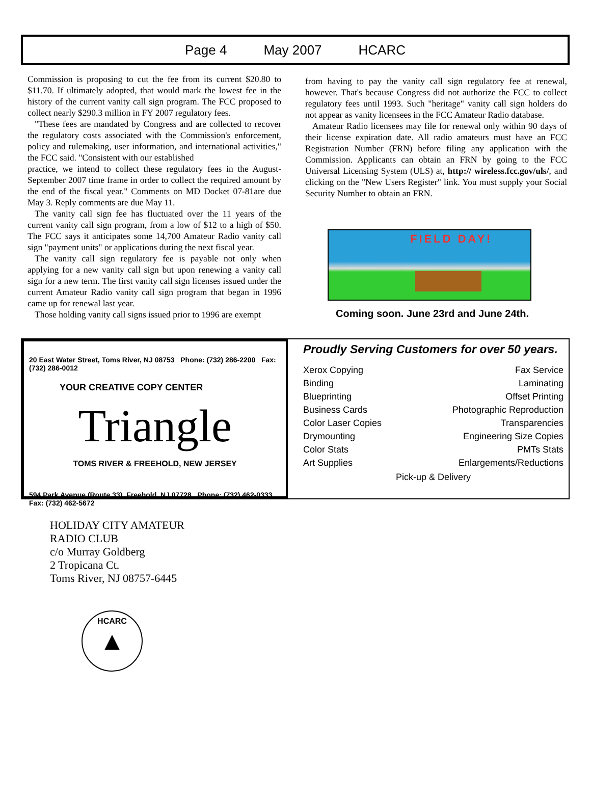Page 4 May 2007 HCARC
Commission is proposing to cut the fee from its current $20.80 to $11.70. If ultimately adopted, that would mark the lowest fee in the history of the current vanity call sign program. The FCC proposed to collect nearly $290.3 million in FY 2007 regulatory fees.
"These fees are mandated by Congress and are collected to recover the regulatory costs associated with the Commission's enforcement, policy and rulemaking, user information, and international activities," the FCC said. "Consistent with our established
practice, we intend to collect these regulatory fees in the August-September 2007 time frame in order to collect the required amount by the end of the fiscal year." Comments on MD Docket 07-81are due May 3. Reply comments are due May 11.
The vanity call sign fee has fluctuated over the 11 years of the current vanity call sign program, from a low of $12 to a high of $50. The FCC says it anticipates some 14,700 Amateur Radio vanity call sign "payment units" or applications during the next fiscal year.
The vanity call sign regulatory fee is payable not only when applying for a new vanity call sign but upon renewing a vanity call sign for a new term. The first vanity call sign licenses issued under the current Amateur Radio vanity call sign program that began in 1996 came up for renewal last year.
Those holding vanity call signs issued prior to 1996 are exempt
from having to pay the vanity call sign regulatory fee at renewal, however. That's because Congress did not authorize the FCC to collect regulatory fees until 1993. Such "heritage" vanity call sign holders do not appear as vanity licensees in the FCC Amateur Radio database.
Amateur Radio licensees may file for renewal only within 90 days of their license expiration date. All radio amateurs must have an FCC Registration Number (FRN) before filing any application with the Commission. Applicants can obtain an FRN by going to the FCC Universal Licensing System (ULS) at, http:// wireless.fcc.gov/uls/, and clicking on the "New Users Register" link. You must supply your Social Security Number to obtain an FRN.
FIELD DAY!
Coming soon. June 23rd and June 24th.
20 East Water Street, Toms River, NJ 08753 Phone: (732) 286-2200 Fax: (732) 286-0012
YOUR CREATIVE COPY CENTER
Triangle
TOMS RIVER & FREEHOLD, NEW JERSEY
594 Park Avenue (Route 33), Freehold, NJ 07728 Phone: (732) 462-0333 Fax: (732) 462-5672
Proudly Serving Customers for over 50 years.
Xerox Copying Fax Service
Binding Laminating
Blueprinting Offset Printing
Business Cards Photographic Reproduction
Color Laser Copies Transparencies
Drymounting Engineering Size Copies
Color Stats PMTs Stats
Art Supplies Enlargements/Reductions
Pick-up & Delivery
HOLIDAY CITY AMATEUR
RADIO CLUB
c/o Murray Goldberg
2 Tropicana Ct.
Toms River, NJ 08757-6445
HCARC
▲